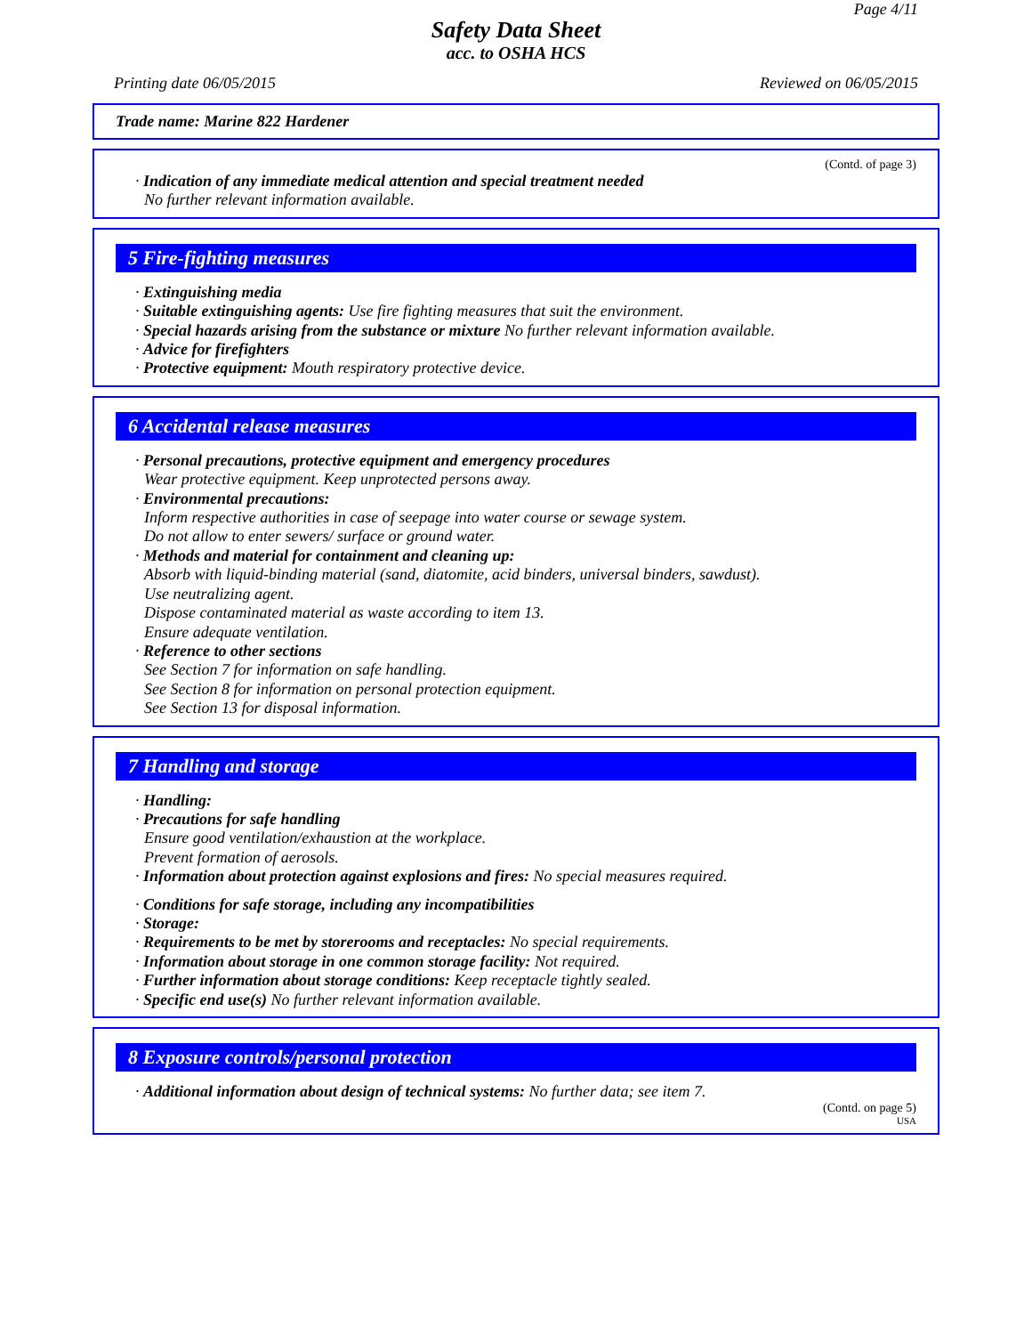Page 4/11
Safety Data Sheet
acc. to OSHA HCS
Printing date 06/05/2015 Reviewed on 06/05/2015
Trade name: Marine 822 Hardener
(Contd. of page 3)
· Indication of any immediate medical attention and special treatment needed
No further relevant information available.
5 Fire-fighting measures
· Extinguishing media
· Suitable extinguishing agents: Use fire fighting measures that suit the environment.
· Special hazards arising from the substance or mixture No further relevant information available.
· Advice for firefighters
· Protective equipment: Mouth respiratory protective device.
6 Accidental release measures
· Personal precautions, protective equipment and emergency procedures
Wear protective equipment. Keep unprotected persons away.
· Environmental precautions:
Inform respective authorities in case of seepage into water course or sewage system.
Do not allow to enter sewers/ surface or ground water.
· Methods and material for containment and cleaning up:
Absorb with liquid-binding material (sand, diatomite, acid binders, universal binders, sawdust).
Use neutralizing agent.
Dispose contaminated material as waste according to item 13.
Ensure adequate ventilation.
· Reference to other sections
See Section 7 for information on safe handling.
See Section 8 for information on personal protection equipment.
See Section 13 for disposal information.
7 Handling and storage
· Handling:
· Precautions for safe handling
Ensure good ventilation/exhaustion at the workplace.
Prevent formation of aerosols.
· Information about protection against explosions and fires: No special measures required.
· Conditions for safe storage, including any incompatibilities
· Storage:
· Requirements to be met by storerooms and receptacles: No special requirements.
· Information about storage in one common storage facility: Not required.
· Further information about storage conditions: Keep receptacle tightly sealed.
· Specific end use(s) No further relevant information available.
8 Exposure controls/personal protection
· Additional information about design of technical systems: No further data; see item 7.
(Contd. on page 5)
USA